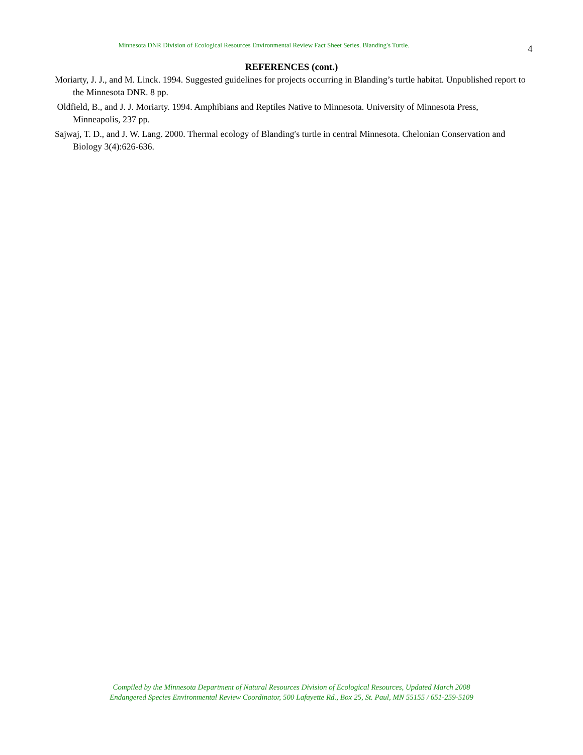Minnesota DNR Division of Ecological Resources Environmental Review Fact Sheet Series. Blanding′s Turtle.
4
REFERENCES (cont.)
Moriarty, J. J., and M. Linck. 1994. Suggested guidelines for projects occurring in Blanding’s turtle habitat. Unpublished report to the Minnesota DNR. 8 pp.
Oldfield, B., and J. J. Moriarty. 1994. Amphibians and Reptiles Native to Minnesota. University of Minnesota Press, Minneapolis, 237 pp.
Sajwaj, T. D., and J. W. Lang. 2000. Thermal ecology of Blanding′s turtle in central Minnesota. Chelonian Conservation and Biology 3(4):626-636.
Compiled by the Minnesota Department of Natural Resources Division of Ecological Resources, Updated March 2008
Endangered Species Environmental Review Coordinator, 500 Lafayette Rd., Box 25, St. Paul, MN 55155 / 651-259-5109